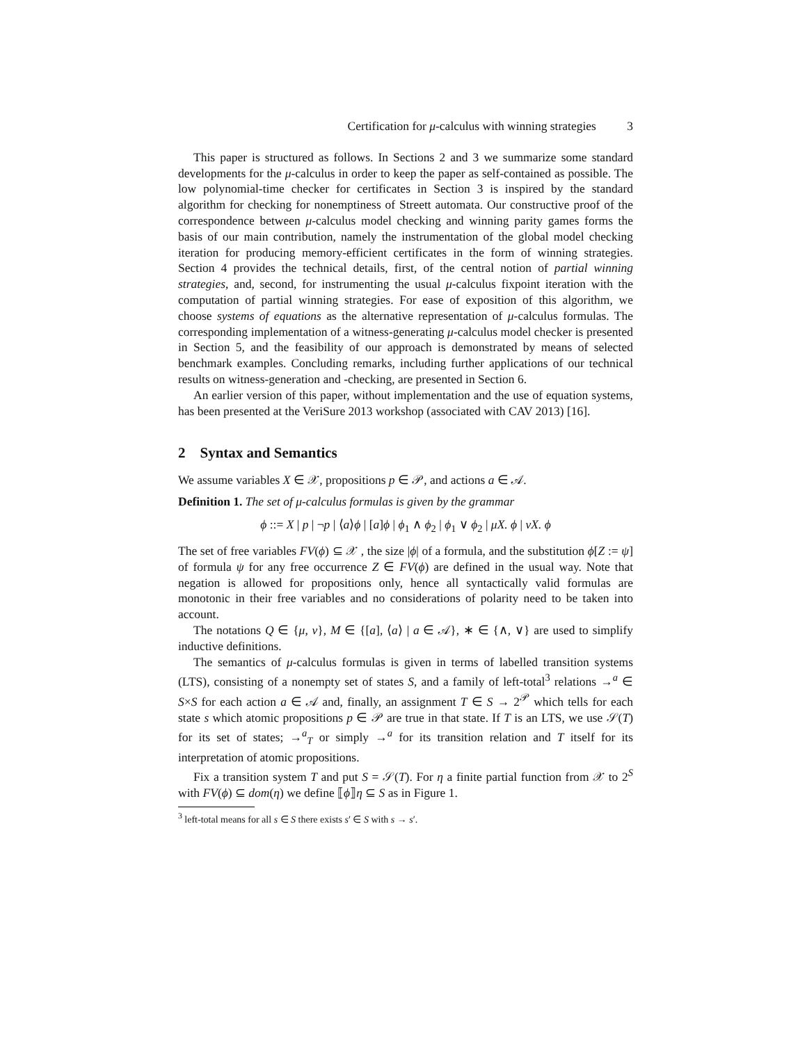Certification for μ-calculus with winning strategies 3
This paper is structured as follows. In Sections 2 and 3 we summarize some standard developments for the μ-calculus in order to keep the paper as self-contained as possible. The low polynomial-time checker for certificates in Section 3 is inspired by the standard algorithm for checking for nonemptiness of Streett automata. Our constructive proof of the correspondence between μ-calculus model checking and winning parity games forms the basis of our main contribution, namely the instrumentation of the global model checking iteration for producing memory-efficient certificates in the form of winning strategies. Section 4 provides the technical details, first, of the central notion of partial winning strategies, and, second, for instrumenting the usual μ-calculus fixpoint iteration with the computation of partial winning strategies. For ease of exposition of this algorithm, we choose systems of equations as the alternative representation of μ-calculus formulas. The corresponding implementation of a witness-generating μ-calculus model checker is presented in Section 5, and the feasibility of our approach is demonstrated by means of selected benchmark examples. Concluding remarks, including further applications of our technical results on witness-generation and -checking, are presented in Section 6.
An earlier version of this paper, without implementation and the use of equation systems, has been presented at the VeriSure 2013 workshop (associated with CAV 2013) [16].
2 Syntax and Semantics
We assume variables X ∈ 𝒳, propositions p ∈ 𝒫, and actions a ∈ 𝒜.
Definition 1. The set of μ-calculus formulas is given by the grammar
ϕ ::= X | p | ¬p | ⟨a⟩ϕ | [a]ϕ | ϕ<sub>1</sub> ∧ ϕ<sub>2</sub> | ϕ<sub>1</sub> ∨ ϕ<sub>2</sub> | μX. ϕ | νX. ϕ
The set of free variables FV(ϕ) ⊆ 𝒳 , the size |ϕ| of a formula, and the substitution ϕ[Z := ψ] of formula ψ for any free occurrence Z ∈ FV(ϕ) are defined in the usual way. Note that negation is allowed for propositions only, hence all syntactically valid formulas are monotonic in their free variables and no considerations of polarity need to be taken into account.
The notations Q ∈ {μ, ν}, M ∈ {[a], ⟨a⟩ | a ∈ 𝒜}, ∗ ∈ {∧, ∨} are used to simplify inductive definitions.
The semantics of μ-calculus formulas is given in terms of labelled transition systems (LTS), consisting of a nonempty set of states S, and a family of left-total<sup>3</sup> relations →<sup>a</sup> ∈ S×S for each action a ∈ 𝒜 and, finally, an assignment T ∈ S → 2<sup>𝒫</sup> which tells for each state s which atomic propositions p ∈ 𝒫 are true in that state. If T is an LTS, we use 𝒮(T) for its set of states; →<sup>a</sup><sub>T</sub> or simply →<sup>a</sup> for its transition relation and T itself for its interpretation of atomic propositions.
Fix a transition system T and put S = 𝒮(T). For η a finite partial function from 𝒳 to 2<sup>S</sup> with FV(ϕ) ⊆ dom(η) we define ⟦ϕ⟧η ⊆ S as in Figure 1.
<sup>3</sup> left-total means for all s ∈ S there exists s′ ∈ S with s → s′.